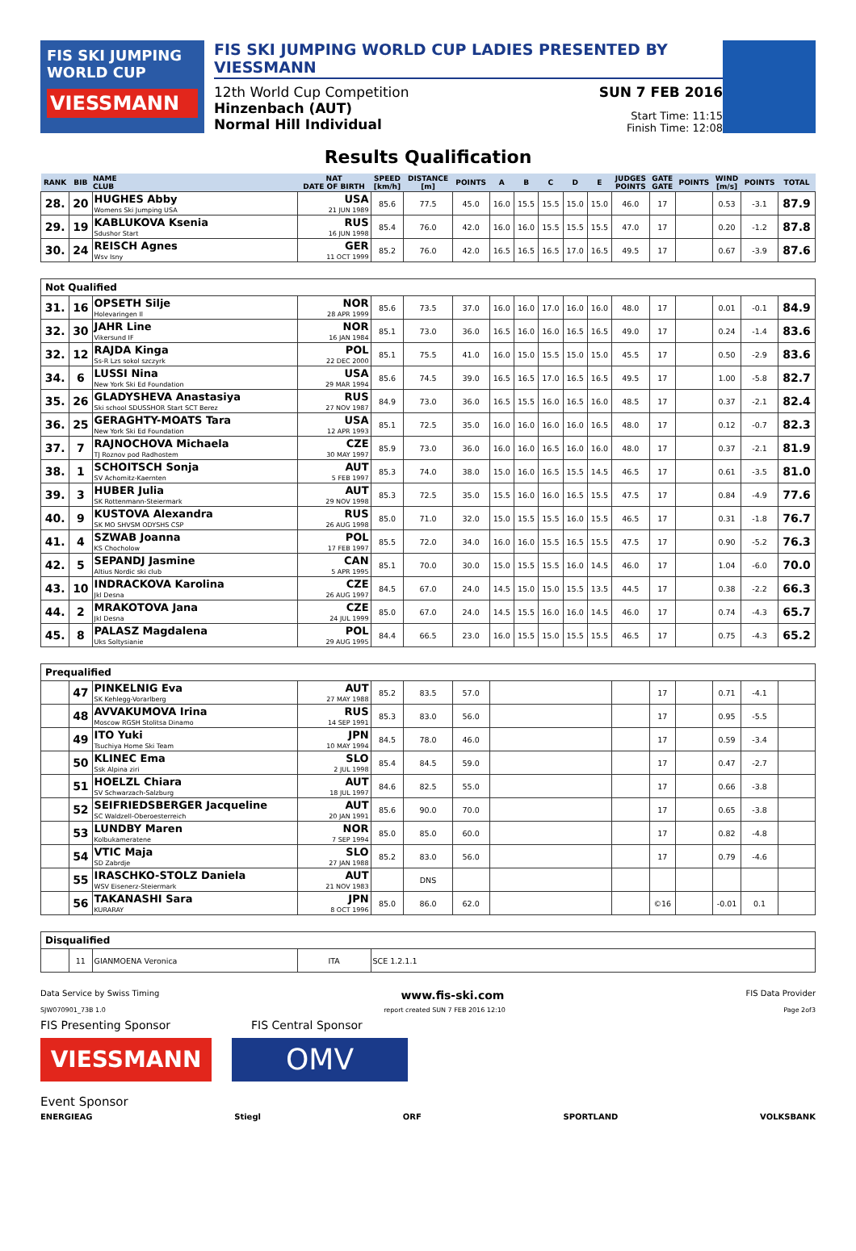FIS SKI JUMPING WORLD CUP
VIESSMANN
FIS SKI JUMPING WORLD CUP LADIES PRESENTED BY VIESSMANN
12th World Cup Competition
Hinzenbach (AUT)
Normal Hill Individual
SUN 7 FEB 2016
Start Time: 11:15
Finish Time: 12:08
Results Qualification
| RANK | BIB | NAME CLUB | NAT DATE OF BIRTH | SPEED [km/h] | DISTANCE [m] | POINTS | A | B | C | D | E | JUDGES POINTS | GATE GATE | POINTS | WIND [m/s] | POINTS | TOTAL |
| --- | --- | --- | --- | --- | --- | --- | --- | --- | --- | --- | --- | --- | --- | --- | --- | --- | --- |
| 28. | 20 | HUGHES Abby Womens Ski Jumping USA | USA 21 JUN 1989 | 85.6 | 77.5 | 45.0 | 16.0 | 15.5 | 15.5 | 15.0 | 15.0 | 46.0 | 17 | | 0.53 | -3.1 | 87.9 |
| 29. | 19 | KABLUKOVA Ksenia Sdushor Start | RUS 16 JUN 1998 | 85.4 | 76.0 | 42.0 | 16.0 | 16.0 | 15.5 | 15.5 | 15.5 | 47.0 | 17 | | 0.20 | -1.2 | 87.8 |
| 30. | 24 | REISCH Agnes Wsv Isny | GER 11 OCT 1999 | 85.2 | 76.0 | 42.0 | 16.5 | 16.5 | 16.5 | 17.0 | 16.5 | 49.5 | 17 | | 0.67 | -3.9 | 87.6 |
| Not Qualified | | | | | | | | | | | | | | | | | |
| 31. | 16 | OPSETH Silje Holevaringen Il | NOR 28 APR 1999 | 85.6 | 73.5 | 37.0 | 16.0 | 16.0 | 17.0 | 16.0 | 16.0 | 48.0 | 17 | | 0.01 | -0.1 | 84.9 |
| 32. | 30 | JAHR Line Vikersund IF | NOR 16 JAN 1984 | 85.1 | 73.0 | 36.0 | 16.5 | 16.0 | 16.0 | 16.5 | 16.5 | 49.0 | 17 | | 0.24 | -1.4 | 83.6 |
| 32. | 12 | RAJDA Kinga Ss-R Lzs sokol szczyrk | POL 22 DEC 2000 | 85.1 | 75.5 | 41.0 | 16.0 | 15.0 | 15.5 | 15.0 | 15.0 | 45.5 | 17 | | 0.50 | -2.9 | 83.6 |
| 34. | 6 | LUSSI Nina New York Ski Ed Foundation | USA 29 MAR 1994 | 85.6 | 74.5 | 39.0 | 16.5 | 16.5 | 17.0 | 16.5 | 16.5 | 49.5 | 17 | | 1.00 | -5.8 | 82.7 |
| 35. | 26 | GLADYSHEVA Anastasiya Ski school SDUSSHOR Start SCT Berez | RUS 27 NOV 1987 | 84.9 | 73.0 | 36.0 | 16.5 | 15.5 | 16.0 | 16.5 | 16.0 | 48.5 | 17 | | 0.37 | -2.1 | 82.4 |
| 36. | 25 | GERAGHTY-MOATS Tara New York Ski Ed Foundation | USA 12 APR 1993 | 85.1 | 72.5 | 35.0 | 16.0 | 16.0 | 16.0 | 16.0 | 16.5 | 48.0 | 17 | | 0.12 | -0.7 | 82.3 |
| 37. | 7 | RAJNOCHOVA Michaela TJ Roznov pod Radhostem | CZE 30 MAY 1997 | 85.9 | 73.0 | 36.0 | 16.0 | 16.0 | 16.5 | 16.0 | 16.0 | 48.0 | 17 | | 0.37 | -2.1 | 81.9 |
| 38. | 1 | SCHOITSCH Sonja SV Achomitz-Kaernten | AUT 5 FEB 1997 | 85.3 | 74.0 | 38.0 | 15.0 | 16.0 | 16.5 | 15.5 | 14.5 | 46.5 | 17 | | 0.61 | -3.5 | 81.0 |
| 39. | 3 | HUBER Julia SK Rottenmann-Steiermark | AUT 29 NOV 1998 | 85.3 | 72.5 | 35.0 | 15.5 | 16.0 | 16.0 | 16.5 | 15.5 | 47.5 | 17 | | 0.84 | -4.9 | 77.6 |
| 40. | 9 | KUSTOVA Alexandra SK MO SHVSM ODYSHS CSP | RUS 26 AUG 1998 | 85.0 | 71.0 | 32.0 | 15.0 | 15.5 | 15.5 | 16.0 | 15.5 | 46.5 | 17 | | 0.31 | -1.8 | 76.7 |
| 41. | 4 | SZWAB Joanna KS Chocholow | POL 17 FEB 1997 | 85.5 | 72.0 | 34.0 | 16.0 | 16.0 | 15.5 | 16.5 | 15.5 | 47.5 | 17 | | 0.90 | -5.2 | 76.3 |
| 42. | 5 | SEPANDJ Jasmine Altius Nordic ski club | CAN 5 APR 1995 | 85.1 | 70.0 | 30.0 | 15.0 | 15.5 | 15.5 | 16.0 | 14.5 | 46.0 | 17 | | 1.04 | -6.0 | 70.0 |
| 43. | 10 | INDRACKOVA Karolina Jkl Desna | CZE 26 AUG 1997 | 84.5 | 67.0 | 24.0 | 14.5 | 15.0 | 15.0 | 15.5 | 13.5 | 44.5 | 17 | | 0.38 | -2.2 | 66.3 |
| 44. | 2 | MRAKOTOVA Jana Jkl Desna | CZE 24 JUL 1999 | 85.0 | 67.0 | 24.0 | 14.5 | 15.5 | 16.0 | 16.0 | 14.5 | 46.0 | 17 | | 0.74 | -4.3 | 65.7 |
| 45. | 8 | PALASZ Magdalena Uks Soltysianie | POL 29 AUG 1995 | 84.4 | 66.5 | 23.0 | 16.0 | 15.5 | 15.0 | 15.5 | 15.5 | 46.5 | 17 | | 0.75 | -4.3 | 65.2 |
| Prequalified | | | | | | | | | | | | | | | | | |
| | 47 | PINKELNIG Eva SK Kehlegg-Vorarlberg | AUT 27 MAY 1988 | 85.2 | 83.5 | 57.0 | | | | | | | 17 | | 0.71 | -4.1 | |
| | 48 | AVVAKUMOVA Irina Moscow RGSH Stolitsa Dinamo | RUS 14 SEP 1991 | 85.3 | 83.0 | 56.0 | | | | | | | 17 | | 0.95 | -5.5 | |
| | 49 | ITO Yuki Tsuchiya Home Ski Team | JPN 10 MAY 1994 | 84.5 | 78.0 | 46.0 | | | | | | | 17 | | 0.59 | -3.4 | |
| | 50 | KLINEC Ema Ssk Alpina ziri | SLO 2 JUL 1998 | 85.4 | 84.5 | 59.0 | | | | | | | 17 | | 0.47 | -2.7 | |
| | 51 | HOELZL Chiara SV Schwarzach-Salzburg | AUT 18 JUL 1997 | 84.6 | 82.5 | 55.0 | | | | | | | 17 | | 0.66 | -3.8 | |
| | 52 | SEIFRIEDSBERGER Jacqueline SC Waldzell-Oberoesterreich | AUT 20 JAN 1991 | 85.6 | 90.0 | 70.0 | | | | | | | 17 | | 0.65 | -3.8 | |
| | 53 | LUNDBY Maren Kolbukameratene | NOR 7 SEP 1994 | 85.0 | 85.0 | 60.0 | | | | | | | 17 | | 0.82 | -4.8 | |
| | 54 | VTIC Maja SD Zabrdje | SLO 27 JAN 1988 | 85.2 | 83.0 | 56.0 | | | | | | | 17 | | 0.79 | -4.6 | |
| | 55 | IRASCHKO-STOLZ Daniela WSV Eisenerz-Steiermark | AUT 21 NOV 1983 | | DNS | | | | | | | | | | | | |
| | 56 | TAKANASHI Sara KURARAY | JPN 8 OCT 1996 | 85.0 | 86.0 | 62.0 | | | | | | | ©16 | | -0.01 | 0.1 | |
| Disqualified | | | | | | | | | | | | | | | | | |
| | 11 | GIANMOENA Veronica | ITA | SCE 1.2.1.1 | | | | | | | | | | | | | |
Data Service by Swiss Timing www.fis-ski.com FIS Data Provider
SJW070901_73B 1.0 report created SUN 7 FEB 2016 12:10 Page 2of3
FIS Presenting Sponsor FIS Central Sponsor
VIESSMANN
OMV
Event Sponsor
ENERGIEAG Stiegl ORF SPORTLAND VOLKSBANK